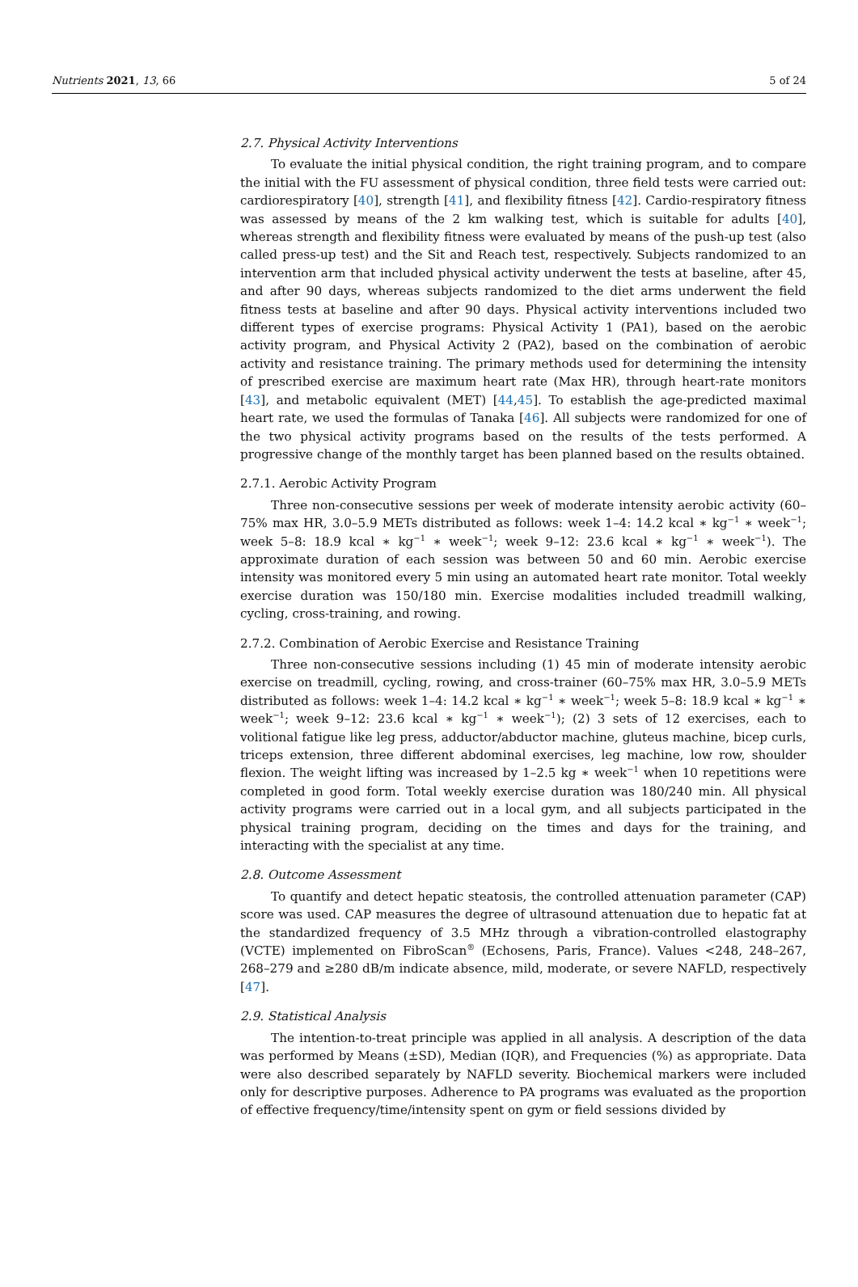Nutrients 2021, 13, 66 5 of 24
2.7. Physical Activity Interventions
To evaluate the initial physical condition, the right training program, and to compare the initial with the FU assessment of physical condition, three field tests were carried out: cardiorespiratory [40], strength [41], and flexibility fitness [42]. Cardio-respiratory fitness was assessed by means of the 2 km walking test, which is suitable for adults [40], whereas strength and flexibility fitness were evaluated by means of the push-up test (also called press-up test) and the Sit and Reach test, respectively. Subjects randomized to an intervention arm that included physical activity underwent the tests at baseline, after 45, and after 90 days, whereas subjects randomized to the diet arms underwent the field fitness tests at baseline and after 90 days. Physical activity interventions included two different types of exercise programs: Physical Activity 1 (PA1), based on the aerobic activity program, and Physical Activity 2 (PA2), based on the combination of aerobic activity and resistance training. The primary methods used for determining the intensity of prescribed exercise are maximum heart rate (Max HR), through heart-rate monitors [43], and metabolic equivalent (MET) [44,45]. To establish the age-predicted maximal heart rate, we used the formulas of Tanaka [46]. All subjects were randomized for one of the two physical activity programs based on the results of the tests performed. A progressive change of the monthly target has been planned based on the results obtained.
2.7.1. Aerobic Activity Program
Three non-consecutive sessions per week of moderate intensity aerobic activity (60–75% max HR, 3.0–5.9 METs distributed as follows: week 1–4: 14.2 kcal ∗ kg<sup>−1</sup> ∗ week<sup>−1</sup>; week 5–8: 18.9 kcal ∗ kg<sup>−1</sup> ∗ week<sup>−1</sup>; week 9–12: 23.6 kcal ∗ kg<sup>−1</sup> ∗ week<sup>−1</sup>). The approximate duration of each session was between 50 and 60 min. Aerobic exercise intensity was monitored every 5 min using an automated heart rate monitor. Total weekly exercise duration was 150/180 min. Exercise modalities included treadmill walking, cycling, cross-training, and rowing.
2.7.2. Combination of Aerobic Exercise and Resistance Training
Three non-consecutive sessions including (1) 45 min of moderate intensity aerobic exercise on treadmill, cycling, rowing, and cross-trainer (60–75% max HR, 3.0–5.9 METs distributed as follows: week 1–4: 14.2 kcal ∗ kg<sup>−1</sup> ∗ week<sup>−1</sup>; week 5–8: 18.9 kcal ∗ kg<sup>−1</sup> ∗ week<sup>−1</sup>; week 9–12: 23.6 kcal ∗ kg<sup>−1</sup> ∗ week<sup>−1</sup>); (2) 3 sets of 12 exercises, each to volitional fatigue like leg press, adductor/abductor machine, gluteus machine, bicep curls, triceps extension, three different abdominal exercises, leg machine, low row, shoulder flexion. The weight lifting was increased by 1–2.5 kg ∗ week<sup>−1</sup> when 10 repetitions were completed in good form. Total weekly exercise duration was 180/240 min. All physical activity programs were carried out in a local gym, and all subjects participated in the physical training program, deciding on the times and days for the training, and interacting with the specialist at any time.
2.8. Outcome Assessment
To quantify and detect hepatic steatosis, the controlled attenuation parameter (CAP) score was used. CAP measures the degree of ultrasound attenuation due to hepatic fat at the standardized frequency of 3.5 MHz through a vibration-controlled elastography (VCTE) implemented on FibroScan<sup>®</sup> (Echosens, Paris, France). Values <248, 248–267, 268–279 and ≥280 dB/m indicate absence, mild, moderate, or severe NAFLD, respectively [47].
2.9. Statistical Analysis
The intention-to-treat principle was applied in all analysis. A description of the data was performed by Means (±SD), Median (IQR), and Frequencies (%) as appropriate. Data were also described separately by NAFLD severity. Biochemical markers were included only for descriptive purposes. Adherence to PA programs was evaluated as the proportion of effective frequency/time/intensity spent on gym or field sessions divided by